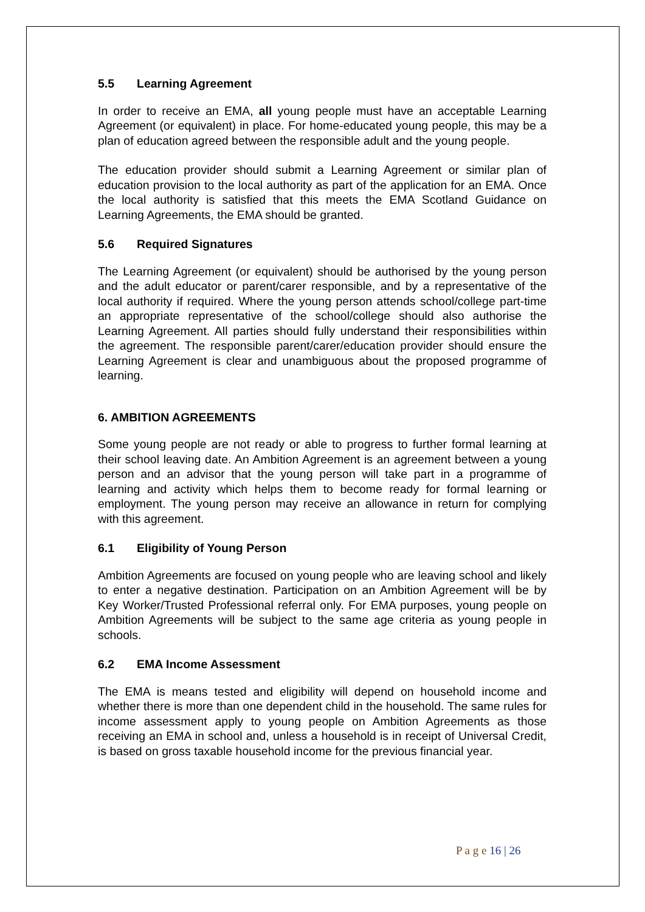5.5 Learning Agreement
In order to receive an EMA, all young people must have an acceptable Learning Agreement (or equivalent) in place. For home-educated young people, this may be a plan of education agreed between the responsible adult and the young people.
The education provider should submit a Learning Agreement or similar plan of education provision to the local authority as part of the application for an EMA. Once the local authority is satisfied that this meets the EMA Scotland Guidance on Learning Agreements, the EMA should be granted.
5.6 Required Signatures
The Learning Agreement (or equivalent) should be authorised by the young person and the adult educator or parent/carer responsible, and by a representative of the local authority if required. Where the young person attends school/college part-time an appropriate representative of the school/college should also authorise the Learning Agreement. All parties should fully understand their responsibilities within the agreement. The responsible parent/carer/education provider should ensure the Learning Agreement is clear and unambiguous about the proposed programme of learning.
6. AMBITION AGREEMENTS
Some young people are not ready or able to progress to further formal learning at their school leaving date. An Ambition Agreement is an agreement between a young person and an advisor that the young person will take part in a programme of learning and activity which helps them to become ready for formal learning or employment. The young person may receive an allowance in return for complying with this agreement.
6.1 Eligibility of Young Person
Ambition Agreements are focused on young people who are leaving school and likely to enter a negative destination. Participation on an Ambition Agreement will be by Key Worker/Trusted Professional referral only. For EMA purposes, young people on Ambition Agreements will be subject to the same age criteria as young people in schools.
6.2 EMA Income Assessment
The EMA is means tested and eligibility will depend on household income and whether there is more than one dependent child in the household. The same rules for income assessment apply to young people on Ambition Agreements as those receiving an EMA in school and, unless a household is in receipt of Universal Credit, is based on gross taxable household income for the previous financial year.
P a g e 16 | 26